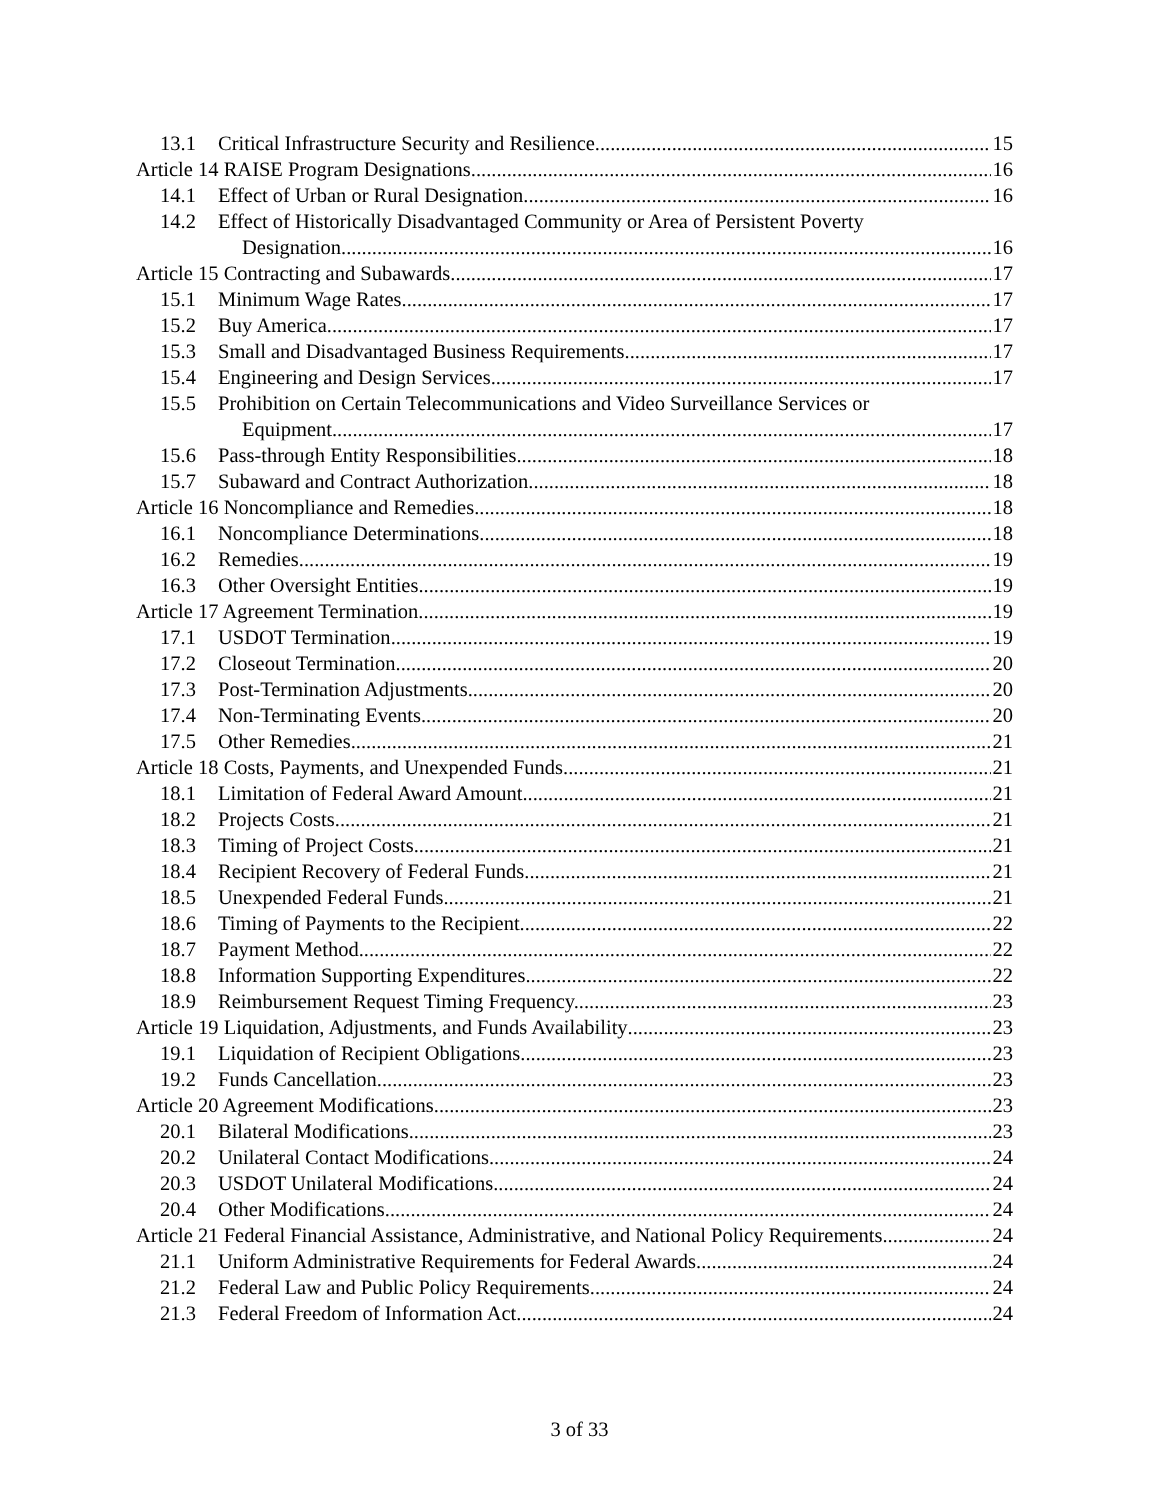13.1 Critical Infrastructure Security and Resilience. 15
Article 14 RAISE Program Designations 16
14.1 Effect of Urban or Rural Designation 16
14.2 Effect of Historically Disadvantaged Community or Area of Persistent Poverty
Designation. 16
Article 15 Contracting and Subawards 17
15.1 Minimum Wage Rates. 17
15.2 Buy America 17
15.3 Small and Disadvantaged Business Requirements. 17
15.4 Engineering and Design Services 17
15.5 Prohibition on Certain Telecommunications and Video Surveillance Services or
Equipment 17
15.6 Pass-through Entity Responsibilities 18
15.7 Subaward and Contract Authorization 18
Article 16 Noncompliance and Remedies 18
16.1 Noncompliance Determinations 18
16.2 Remedies. 19
16.3 Other Oversight Entities 19
Article 17 Agreement Termination 19
17.1 USDOT Termination 19
17.2 Closeout Termination 20
17.3 Post-Termination Adjustments 20
17.4 Non-Terminating Events 20
17.5 Other Remedies. 21
Article 18 Costs, Payments, and Unexpended Funds 21
18.1 Limitation of Federal Award Amount. 21
18.2 Projects Costs. 21
18.3 Timing of Project Costs 21
18.4 Recipient Recovery of Federal Funds. 21
18.5 Unexpended Federal Funds 21
18.6 Timing of Payments to the Recipient 22
18.7 Payment Method. 22
18.8 Information Supporting Expenditures 22
18.9 Reimbursement Request Timing Frequency. 23
Article 19 Liquidation, Adjustments, and Funds Availability 23
19.1 Liquidation of Recipient Obligations 23
19.2 Funds Cancellation. 23
Article 20 Agreement Modifications 23
20.1 Bilateral Modifications 23
20.2 Unilateral Contact Modifications 24
20.3 USDOT Unilateral Modifications 24
20.4 Other Modifications 24
Article 21 Federal Financial Assistance, Administrative, and National Policy Requirements 24
21.1 Uniform Administrative Requirements for Federal Awards 24
21.2 Federal Law and Public Policy Requirements. 24
21.3 Federal Freedom of Information Act. 24
3 of 33